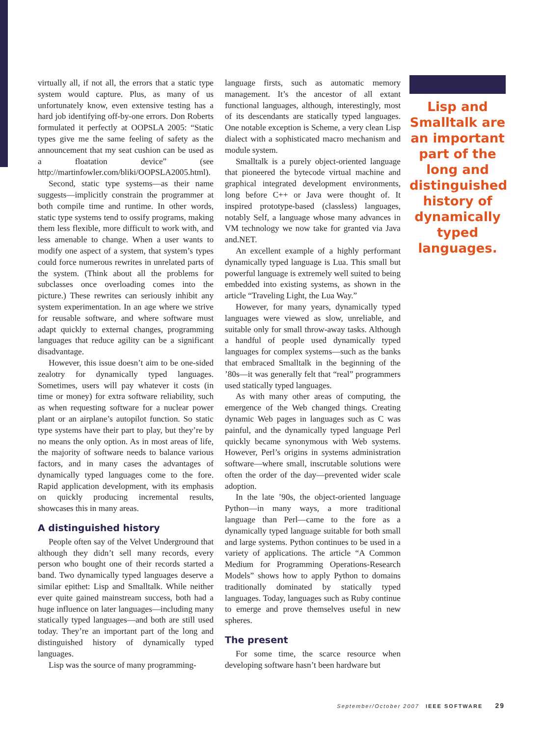virtually all, if not all, the errors that a static type system would capture. Plus, as many of us unfortunately know, even extensive testing has a hard job identifying off-by-one errors. Don Roberts formulated it perfectly at OOPSLA 2005: “Static types give me the same feeling of safety as the announcement that my seat cushion can be used as a floatation device” (see http://martinfowler.com/bliki/OOPSLA2005.html).
Second, static type systems—as their name suggests—implicitly constrain the programmer at both compile time and runtime. In other words, static type systems tend to ossify programs, making them less flexible, more difficult to work with, and less amenable to change. When a user wants to modify one aspect of a system, that system’s types could force numerous rewrites in unrelated parts of the system. (Think about all the problems for subclasses once overloading comes into the picture.) These rewrites can seriously inhibit any system experimentation. In an age where we strive for reusable software, and where software must adapt quickly to external changes, programming languages that reduce agility can be a significant disadvantage.
However, this issue doesn’t aim to be one-sided zealotry for dynamically typed languages. Sometimes, users will pay whatever it costs (in time or money) for extra software reliability, such as when requesting software for a nuclear power plant or an airplane’s autopilot function. So static type systems have their part to play, but they’re by no means the only option. As in most areas of life, the majority of software needs to balance various factors, and in many cases the advantages of dynamically typed languages come to the fore. Rapid application development, with its emphasis on quickly producing incremental results, showcases this in many areas.
A distinguished history
People often say of the Velvet Underground that although they didn’t sell many records, every person who bought one of their records started a band. Two dynamically typed languages deserve a similar epithet: Lisp and Smalltalk. While neither ever quite gained mainstream success, both had a huge influence on later languages—including many statically typed languages—and both are still used today. They’re an important part of the long and distinguished history of dynamically typed languages.
Lisp was the source of many programming-
language firsts, such as automatic memory management. It’s the ancestor of all extant functional languages, although, interestingly, most of its descendants are statically typed languages. One notable exception is Scheme, a very clean Lisp dialect with a sophisticated macro mechanism and module system.
Smalltalk is a purely object-oriented language that pioneered the bytecode virtual machine and graphical integrated development environments, long before C++ or Java were thought of. It inspired prototype-based (classless) languages, notably Self, a language whose many advances in VM technology we now take for granted via Java and.NET.
An excellent example of a highly performant dynamically typed language is Lua. This small but powerful language is extremely well suited to being embedded into existing systems, as shown in the article “Traveling Light, the Lua Way.”
However, for many years, dynamically typed languages were viewed as slow, unreliable, and suitable only for small throw-away tasks. Although a handful of people used dynamically typed languages for complex systems—such as the banks that embraced Smalltalk in the beginning of the ’80s—it was generally felt that “real” programmers used statically typed languages.
As with many other areas of computing, the emergence of the Web changed things. Creating dynamic Web pages in languages such as C was painful, and the dynamically typed language Perl quickly became synonymous with Web systems. However, Perl’s origins in systems administration software—where small, inscrutable solutions were often the order of the day—prevented wider scale adoption.
In the late ’90s, the object-oriented language Python—in many ways, a more traditional language than Perl—came to the fore as a dynamically typed language suitable for both small and large systems. Python continues to be used in a variety of applications. The article “A Common Medium for Programming Operations-Research Models” shows how to apply Python to domains traditionally dominated by statically typed languages. Today, languages such as Ruby continue to emerge and prove themselves useful in new spheres.
The present
For some time, the scarce resource when developing software hasn’t been hardware but
Lisp and Smalltalk are an important part of the long and distinguished history of dynamically typed languages.
September/October 2007 IEEE SOFTWARE 29